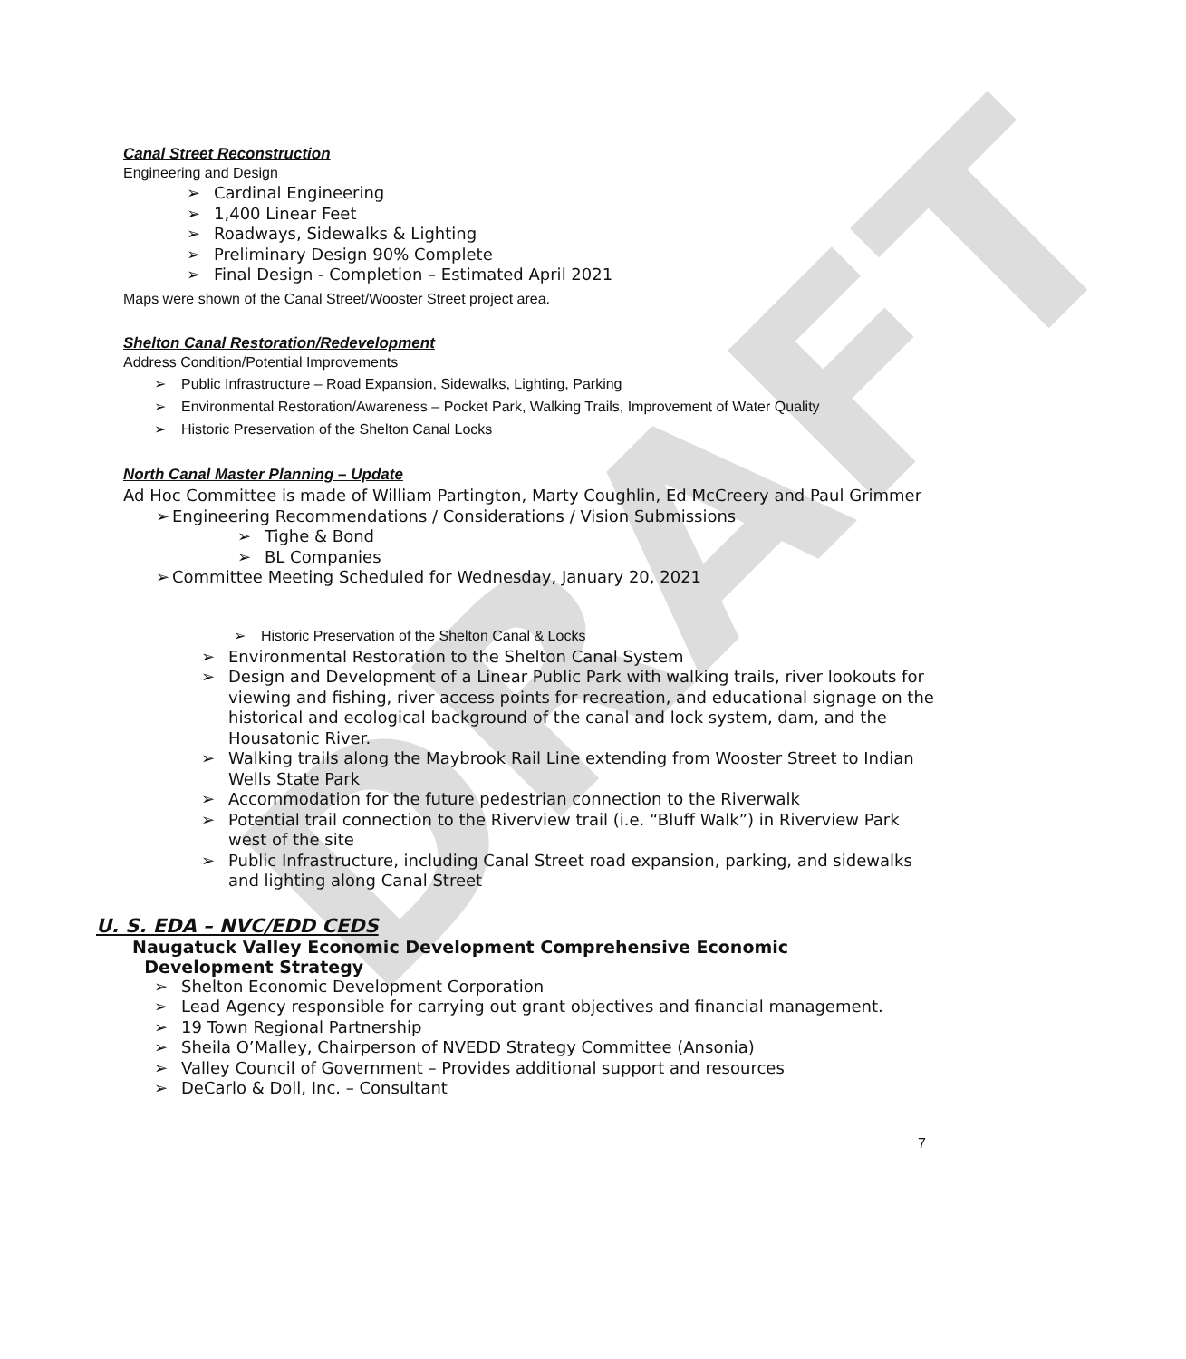DRAFT
Canal Street Reconstruction
Engineering and Design
➢ Cardinal Engineering
➢ 1,400 Linear Feet
➢ Roadways, Sidewalks & Lighting
➢ Preliminary Design 90% Complete
➢ Final Design - Completion – Estimated April 2021
Maps were shown of the Canal Street/Wooster Street project area.
Shelton Canal Restoration/Redevelopment
Address Condition/Potential Improvements
➢ Public Infrastructure – Road Expansion, Sidewalks, Lighting, Parking
➢ Environmental Restoration/Awareness – Pocket Park, Walking Trails, Improvement of Water Quality
➢ Historic Preservation of the Shelton Canal Locks
North Canal Master Planning – Update
Ad Hoc Committee is made of William Partington, Marty Coughlin, Ed McCreery and Paul Grimmer
➢ Engineering Recommendations / Considerations / Vision Submissions
➢ Tighe & Bond
➢ BL Companies
➢ Committee Meeting Scheduled for Wednesday, January 20, 2021
➢ Historic Preservation of the Shelton Canal & Locks
➢ Environmental Restoration to the Shelton Canal System
➢ Design and Development of a Linear Public Park with walking trails, river lookouts for viewing and fishing, river access points for recreation, and educational signage on the historical and ecological background of the canal and lock system, dam, and the Housatonic River.
➢ Walking trails along the Maybrook Rail Line extending from Wooster Street to Indian Wells State Park
➢ Accommodation for the future pedestrian connection to the Riverwalk
➢ Potential trail connection to the Riverview trail (i.e. “Bluff Walk”) in Riverview Park west of the site
➢ Public Infrastructure, including Canal Street road expansion, parking, and sidewalks and lighting along Canal Street
U. S. EDA – NVC/EDD CEDS
Naugatuck Valley Economic Development Comprehensive Economic
Development Strategy
➢ Shelton Economic Development Corporation
➢ Lead Agency responsible for carrying out grant objectives and financial management.
➢ 19 Town Regional Partnership
➢ Sheila O’Malley, Chairperson of NVEDD Strategy Committee (Ansonia)
➢ Valley Council of Government – Provides additional support and resources
➢ DeCarlo & Doll, Inc. – Consultant
7